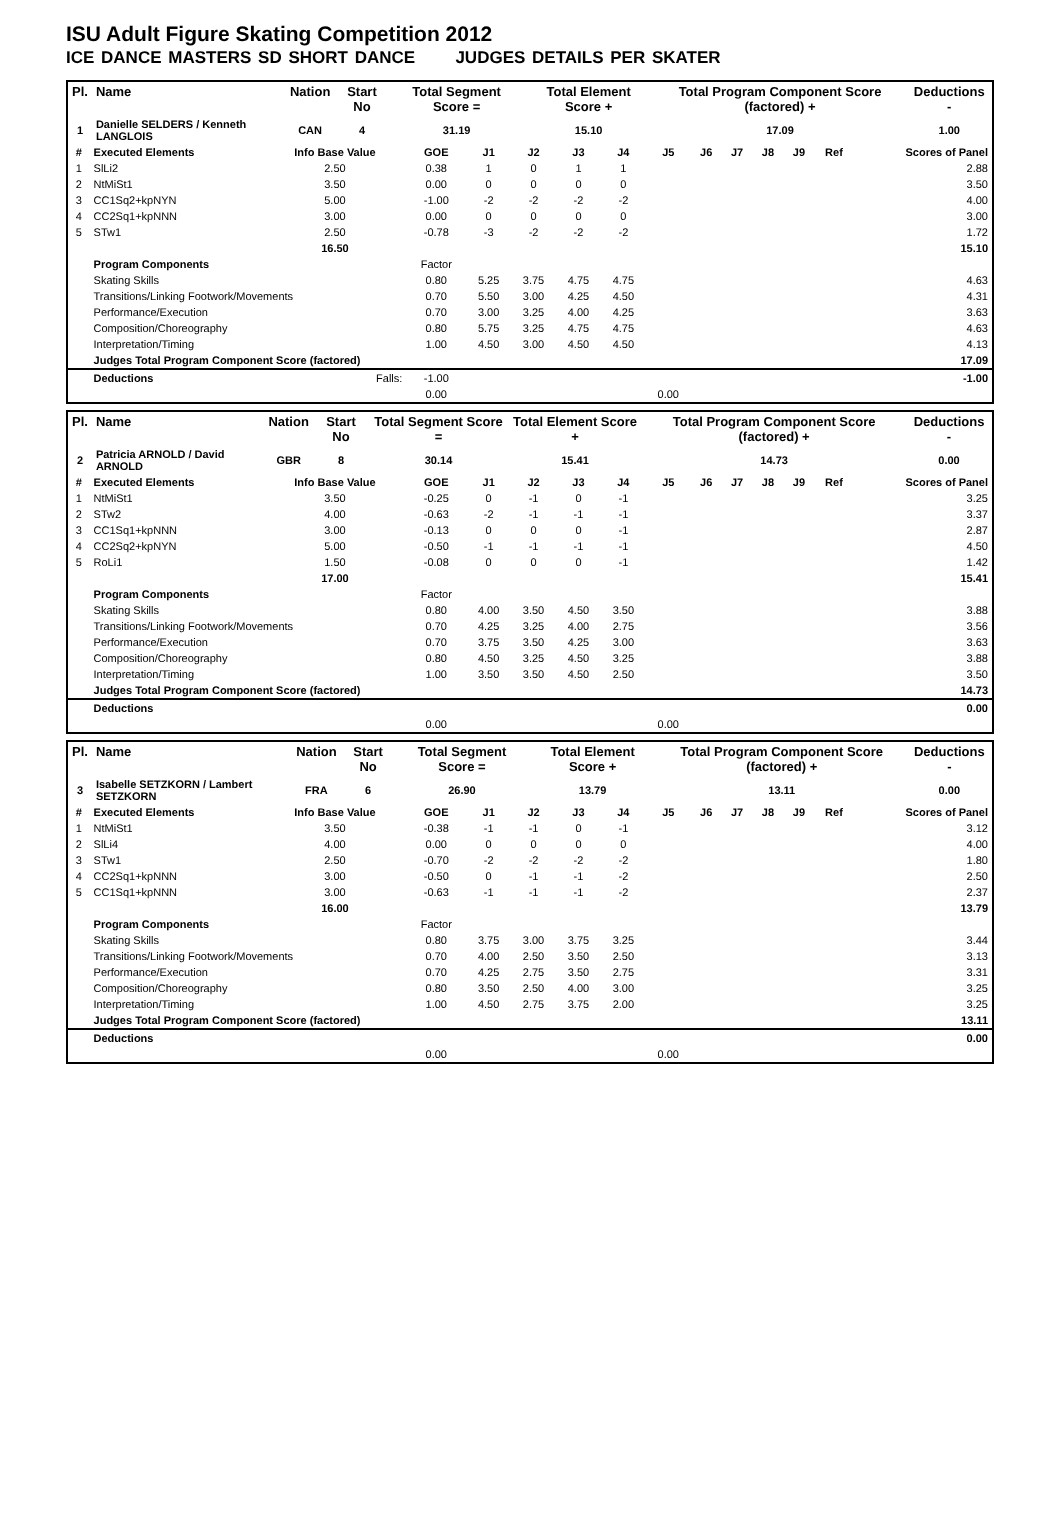ISU Adult Figure Skating Competition 2012
ICE DANCE MASTERS SD SHORT DANCE JUDGES DETAILS PER SKATER
| Pl. | Name | Nation | Start No | Total Segment Score = | Total Element Score + | Total Program Component Score (factored) + | Deductions - |
| --- | --- | --- | --- | --- | --- | --- | --- |
| 1 | Danielle SELDERS / Kenneth LANGLOIS | CAN | 4 | 31.19 | 15.10 | 17.09 | 1.00 |
| # | Executed Elements | Info Base Value | GOE | J1 | J2 | J3 | J4 | J5 | J6 | J7 | J8 | J9 | Ref | Scores of Panel |
| --- | --- | --- | --- | --- | --- | --- | --- | --- | --- | --- | --- | --- | --- | --- |
| 1 | SlLi2 | 2.50 | 0.38 | 1 | 0 | 1 | 1 | | | | | | | 2.88 |
| 2 | NtMiSt1 | 3.50 | 0.00 | 0 | 0 | 0 | 0 | | | | | | | 3.50 |
| 3 | CC1Sq2+kpNYN | 5.00 | -1.00 | -2 | -2 | -2 | -2 | | | | | | | 4.00 |
| 4 | CC2Sq1+kpNNN | 3.00 | 0.00 | 0 | 0 | 0 | 0 | | | | | | | 3.00 |
| 5 | STw1 | 2.50 | -0.78 | -3 | -2 | -2 | -2 | | | | | | | 1.72 |
| | | 16.50 | | | | | | | | | | | | 15.10 |
| | Program Components | | Factor | | | | | | | | | | | |
| | Skating Skills | | 0.80 | 5.25 | 3.75 | 4.75 | 4.75 | | | | | | | 4.63 |
| | Transitions/Linking Footwork/Movements | | 0.70 | 5.50 | 3.00 | 4.25 | 4.50 | | | | | | | 4.31 |
| | Performance/Execution | | 0.70 | 3.00 | 3.25 | 4.00 | 4.25 | | | | | | | 3.63 |
| | Composition/Choreography | | 0.80 | 5.75 | 3.25 | 4.75 | 4.75 | | | | | | | 4.63 |
| | Interpretation/Timing | | 1.00 | 4.50 | 3.00 | 4.50 | 4.50 | | | | | | | 4.13 |
| | Judges Total Program Component Score (factored) | | | | | | | | | | | | | 17.09 |
| | Deductions | Falls: | -1.00 | | | | | | | | | | | -1.00 |
| | | | 0.00 | | | | | 0.00 | | | | | | |
| Pl. | Name | Nation | Start No | Total Segment Score = | Total Element Score + | Total Program Component Score (factored) + | Deductions - |
| --- | --- | --- | --- | --- | --- | --- | --- |
| 2 | Patricia ARNOLD / David ARNOLD | GBR | 8 | 30.14 | 15.41 | 14.73 | 0.00 |
| # | Executed Elements | Info Base Value | GOE | J1 | J2 | J3 | J4 | J5 | J6 | J7 | J8 | J9 | Ref | Scores of Panel |
| --- | --- | --- | --- | --- | --- | --- | --- | --- | --- | --- | --- | --- | --- | --- |
| 1 | NtMiSt1 | 3.50 | -0.25 | 0 | -1 | 0 | -1 | | | | | | | 3.25 |
| 2 | STw2 | 4.00 | -0.63 | -2 | -1 | -1 | -1 | | | | | | | 3.37 |
| 3 | CC1Sq1+kpNNN | 3.00 | -0.13 | 0 | 0 | 0 | -1 | | | | | | | 2.87 |
| 4 | CC2Sq2+kpNYN | 5.00 | -0.50 | -1 | -1 | -1 | -1 | | | | | | | 4.50 |
| 5 | RoLi1 | 1.50 | -0.08 | 0 | 0 | 0 | -1 | | | | | | | 1.42 |
| | | 17.00 | | | | | | | | | | | | 15.41 |
| | Program Components | | Factor | | | | | | | | | | | |
| | Skating Skills | | 0.80 | 4.00 | 3.50 | 4.50 | 3.50 | | | | | | | 3.88 |
| | Transitions/Linking Footwork/Movements | | 0.70 | 4.25 | 3.25 | 4.00 | 2.75 | | | | | | | 3.56 |
| | Performance/Execution | | 0.70 | 3.75 | 3.50 | 4.25 | 3.00 | | | | | | | 3.63 |
| | Composition/Choreography | | 0.80 | 4.50 | 3.25 | 4.50 | 3.25 | | | | | | | 3.88 |
| | Interpretation/Timing | | 1.00 | 3.50 | 3.50 | 4.50 | 2.50 | | | | | | | 3.50 |
| | Judges Total Program Component Score (factored) | | | | | | | | | | | | | 14.73 |
| | Deductions | | | | | | | | | | | | | 0.00 |
| | | | 0.00 | | | | | 0.00 | | | | | | |
| Pl. | Name | Nation | Start No | Total Segment Score = | Total Element Score + | Total Program Component Score (factored) + | Deductions - |
| --- | --- | --- | --- | --- | --- | --- | --- |
| 3 | Isabelle SETZKORN / Lambert SETZKORN | FRA | 6 | 26.90 | 13.79 | 13.11 | 0.00 |
| # | Executed Elements | Info Base Value | GOE | J1 | J2 | J3 | J4 | J5 | J6 | J7 | J8 | J9 | Ref | Scores of Panel |
| --- | --- | --- | --- | --- | --- | --- | --- | --- | --- | --- | --- | --- | --- | --- |
| 1 | NtMiSt1 | 3.50 | -0.38 | -1 | -1 | 0 | -1 | | | | | | | 3.12 |
| 2 | SlLi4 | 4.00 | 0.00 | 0 | 0 | 0 | 0 | | | | | | | 4.00 |
| 3 | STw1 | 2.50 | -0.70 | -2 | -2 | -2 | -2 | | | | | | | 1.80 |
| 4 | CC2Sq1+kpNNN | 3.00 | -0.50 | 0 | -1 | -1 | -2 | | | | | | | 2.50 |
| 5 | CC1Sq1+kpNNN | 3.00 | -0.63 | -1 | -1 | -1 | -2 | | | | | | | 2.37 |
| | | 16.00 | | | | | | | | | | | | 13.79 |
| | Program Components | | Factor | | | | | | | | | | | |
| | Skating Skills | | 0.80 | 3.75 | 3.00 | 3.75 | 3.25 | | | | | | | 3.44 |
| | Transitions/Linking Footwork/Movements | | 0.70 | 4.00 | 2.50 | 3.50 | 2.50 | | | | | | | 3.13 |
| | Performance/Execution | | 0.70 | 4.25 | 2.75 | 3.50 | 2.75 | | | | | | | 3.31 |
| | Composition/Choreography | | 0.80 | 3.50 | 2.50 | 4.00 | 3.00 | | | | | | | 3.25 |
| | Interpretation/Timing | | 1.00 | 4.50 | 2.75 | 3.75 | 2.00 | | | | | | | 3.25 |
| | Judges Total Program Component Score (factored) | | | | | | | | | | | | | 13.11 |
| | Deductions | | | | | | | | | | | | | 0.00 |
| | | | 0.00 | | | | | 0.00 | | | | | | |